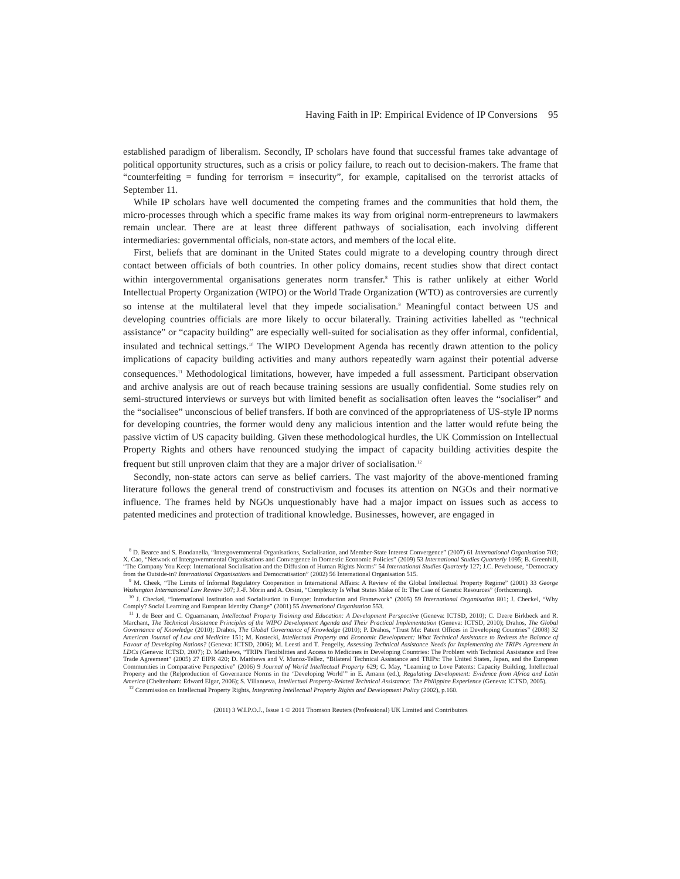Having Faith in IP: Empirical Evidence of IP Conversions 95
established paradigm of liberalism. Secondly, IP scholars have found that successful frames take advantage of political opportunity structures, such as a crisis or policy failure, to reach out to decision-makers. The frame that “counterfeiting = funding for terrorism = insecurity”, for example, capitalised on the terrorist attacks of September 11.
While IP scholars have well documented the competing frames and the communities that hold them, the micro-processes through which a specific frame makes its way from original norm-entrepreneurs to lawmakers remain unclear. There are at least three different pathways of socialisation, each involving different intermediaries: governmental officials, non-state actors, and members of the local elite.
First, beliefs that are dominant in the United States could migrate to a developing country through direct contact between officials of both countries. In other policy domains, recent studies show that direct contact within intergovernmental organisations generates norm transfer.<sup>8</sup> This is rather unlikely at either World Intellectual Property Organization (WIPO) or the World Trade Organization (WTO) as controversies are currently so intense at the multilateral level that they impede socialisation.<sup>9</sup> Meaningful contact between US and developing countries officials are more likely to occur bilaterally. Training activities labelled as “technical assistance” or “capacity building” are especially well-suited for socialisation as they offer informal, confidential, insulated and technical settings.<sup>10</sup> The WIPO Development Agenda has recently drawn attention to the policy implications of capacity building activities and many authors repeatedly warn against their potential adverse consequences.<sup>11</sup> Methodological limitations, however, have impeded a full assessment. Participant observation and archive analysis are out of reach because training sessions are usually confidential. Some studies rely on semi-structured interviews or surveys but with limited benefit as socialisation often leaves the “socialiser” and the “socialisee” unconscious of belief transfers. If both are convinced of the appropriateness of US-style IP norms for developing countries, the former would deny any malicious intention and the latter would refute being the passive victim of US capacity building. Given these methodological hurdles, the UK Commission on Intellectual Property Rights and others have renounced studying the impact of capacity building activities despite the frequent but still unproven claim that they are a major driver of socialisation.<sup>12</sup>
Secondly, non-state actors can serve as belief carriers. The vast majority of the above-mentioned framing literature follows the general trend of constructivism and focuses its attention on NGOs and their normative influence. The frames held by NGOs unquestionably have had a major impact on issues such as access to patented medicines and protection of traditional knowledge. Businesses, however, are engaged in
<sup>8</sup> D. Bearce and S. Bondanella, “Intergovernmental Organisations, Socialisation, and Member-State Interest Convergence” (2007) 61 International Organisation 703; X. Cao, “Network of Intergovernmental Organisations and Convergence in Domestic Economic Policies” (2009) 53 International Studies Quarterly 1095; B. Greenhill, “The Company You Keep: International Socialisation and the Diffusion of Human Rights Norms” 54 International Studies Quarterly 127; J.C. Pevehouse, “Democracy from the Outside-in? International Organisations and Democratisation” (2002) 56 International Organisation 515.
<sup>9</sup> M. Cheek, “The Limits of Informal Regulatory Cooperation in International Affairs: A Review of the Global Intellectual Property Regime” (2001) 33 George Washington International Law Review 307; J.-F. Morin and A. Orsini, “Complexity Is What States Make of It: The Case of Genetic Resources” (forthcoming).
<sup>10</sup> J. Checkel, “International Institution and Socialisation in Europe: Introduction and Framework” (2005) 59 International Organisation 801; J. Checkel, “Why Comply? Social Learning and European Identity Change” (2001) 55 International Organisation 553.
<sup>11</sup> J. de Beer and C. Oguamanam, Intellectual Property Training and Education: A Development Perspective (Geneva: ICTSD, 2010); C. Deere Birkbeck and R. Marchant, The Technical Assistance Principles of the WIPO Development Agenda and Their Practical Implementation (Geneva: ICTSD, 2010); Drahos, The Global Governance of Knowledge (2010); Drahos, The Global Governance of Knowledge (2010); P. Drahos, “Trust Me: Patent Offices in Developing Countries” (2008) 32 American Journal of Law and Medicine 151; M. Kostecki, Intellectual Property and Economic Development: What Technical Assistance to Redress the Balance of Favour of Developing Nations? (Geneva: ICTSD, 2006); M. Leesti and T. Pengelly, Assessing Technical Assistance Needs for Implementing the TRIPs Agreement in LDCs (Geneva: ICTSD, 2007); D. Matthews, “TRIPs Flexibilities and Access to Medicines in Developing Countries: The Problem with Technical Assistance and Free Trade Agreement” (2005) 27 EIPR 420; D. Matthews and V. Munoz-Tellez, “Bilateral Technical Assistance and TRIPs: The United States, Japan, and the European Communities in Comparative Perspective” (2006) 9 Journal of World Intellectual Property 629; C. May, “Learning to Love Patents: Capacity Building, Intellectual Property and the (Re)production of Governance Norms in the ‘Developing World’” in E. Amann (ed.), Regulating Development: Evidence from Africa and Latin America (Cheltenham: Edward Elgar, 2006); S. Villanueva, Intellectual Property-Related Technical Assistance: The Philippine Experience (Geneva: ICTSD, 2005).
<sup>12</sup> Commission on Intellectual Property Rights, Integrating Intellectual Property Rights and Development Policy (2002), p.160.
(2011) 3 W.I.P.O.J., Issue 1 © 2011 Thomson Reuters (Professional) UK Limited and Contributors